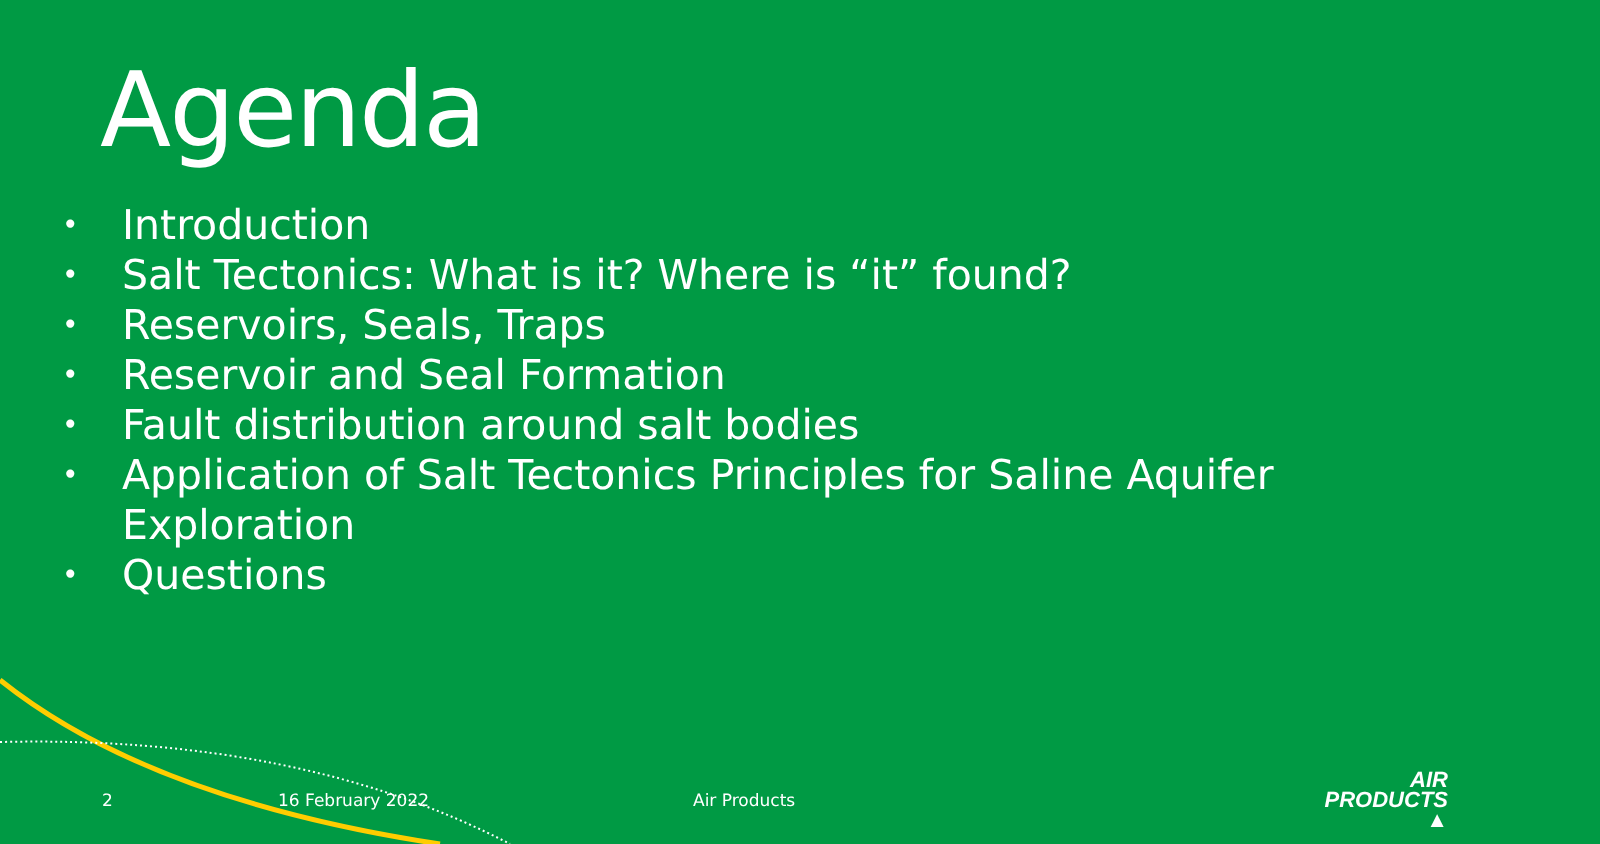Agenda
• Introduction
• Salt Tectonics: What is it? Where is “it” found?
• Reservoirs, Seals, Traps
• Reservoir and Seal Formation
• Fault distribution around salt bodies
• Application of Salt Tectonics Principles for Saline Aquifer Exploration
• Questions
2 16 February 2022 Air Products
AIR
PRODUCTS ▲